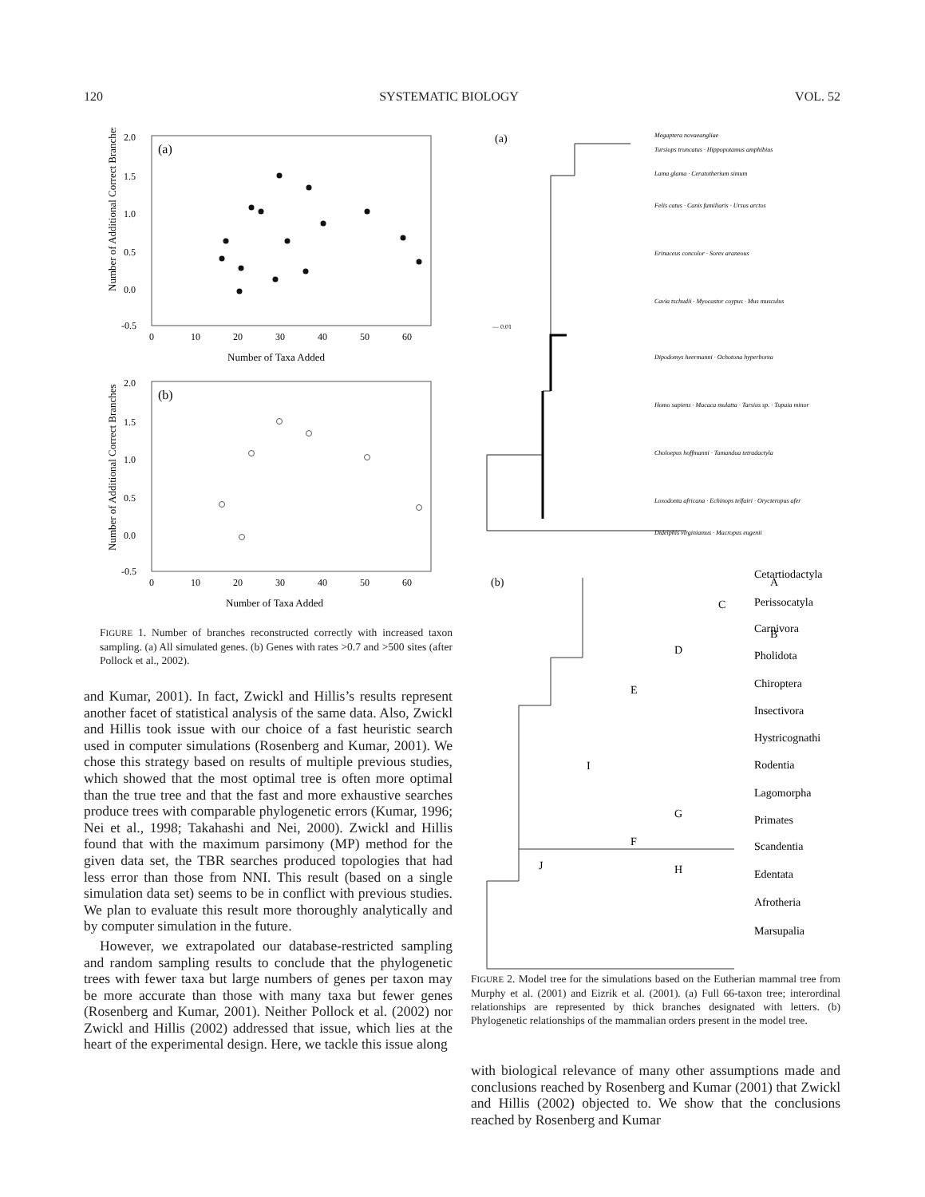120 SYSTEMATIC BIOLOGY VOL. 52
(a)
Number of Additional Correct Branches
2.0
1.5
1.0
0.5
0.0
-0.5
0
10
20
30
40
50
60
Number of Taxa Added
(b)
Number of Additional Correct Branches
2.0
1.5
1.0
0.5
0.0
-0.5
0
10
20
30
40
50
60
Number of Taxa Added
FIGURE 1. Number of branches reconstructed correctly with increased taxon sampling. (a) All simulated genes. (b) Genes with rates >0.7 and >500 sites (after Pollock et al., 2002).
and Kumar, 2001). In fact, Zwickl and Hillis’s results represent another facet of statistical analysis of the same data. Also, Zwickl and Hillis took issue with our choice of a fast heuristic search used in computer simulations (Rosenberg and Kumar, 2001). We chose this strategy based on results of multiple previous studies, which showed that the most optimal tree is often more optimal than the true tree and that the fast and more exhaustive searches produce trees with comparable phylogenetic errors (Kumar, 1996; Nei et al., 1998; Takahashi and Nei, 2000). Zwickl and Hillis found that with the maximum parsimony (MP) method for the given data set, the TBR searches produced topologies that had less error than those from NNI. This result (based on a single simulation data set) seems to be in conflict with previous studies. We plan to evaluate this result more thoroughly analytically and by computer simulation in the future.
However, we extrapolated our database-restricted sampling and random sampling results to conclude that the phylogenetic trees with fewer taxa but large numbers of genes per taxon may be more accurate than those with many taxa but fewer genes (Rosenberg and Kumar, 2001). Neither Pollock et al. (2002) nor Zwickl and Hillis (2002) addressed that issue, which lies at the heart of the experimental design. Here, we tackle this issue along
(a)
— 0.01
Megaptera novaeangliae
Tursiops truncatus · Hippopotamus amphibius
Lama glama · Ceratotherium simum
Felis catus · Canis familiaris · Ursus arctos
Erinaceus concolor · Sorex araneous
Cavia tschudii · Myocastor coypus · Mus musculus
Dipodomys heermanni · Ochotona hyperborea
Homo sapiens · Macaca mulatta · Tarsius sp. · Tupaia minor
Choloepus hoffmanni · Tamandua tetradactyla
Loxodonta africana · Echinops telfairi · Orycteropus afer
Didelphis virginiamus · Macropus eugenii
(b)
A
C
B
D
E
I
G
F
H
J
Cetartiodactyla
Perissocatyla
Carnivora
Pholidota
Chiroptera
Insectivora
Hystricognathi
Rodentia
Lagomorpha
Primates
Scandentia
Edentata
Afrotheria
Marsupalia
FIGURE 2. Model tree for the simulations based on the Eutherian mammal tree from Murphy et al. (2001) and Eizrik et al. (2001). (a) Full 66-taxon tree; interordinal relationships are represented by thick branches designated with letters. (b) Phylogenetic relationships of the mammalian orders present in the model tree.
with biological relevance of many other assumptions made and conclusions reached by Rosenberg and Kumar (2001) that Zwickl and Hillis (2002) objected to. We show that the conclusions reached by Rosenberg and Kumar